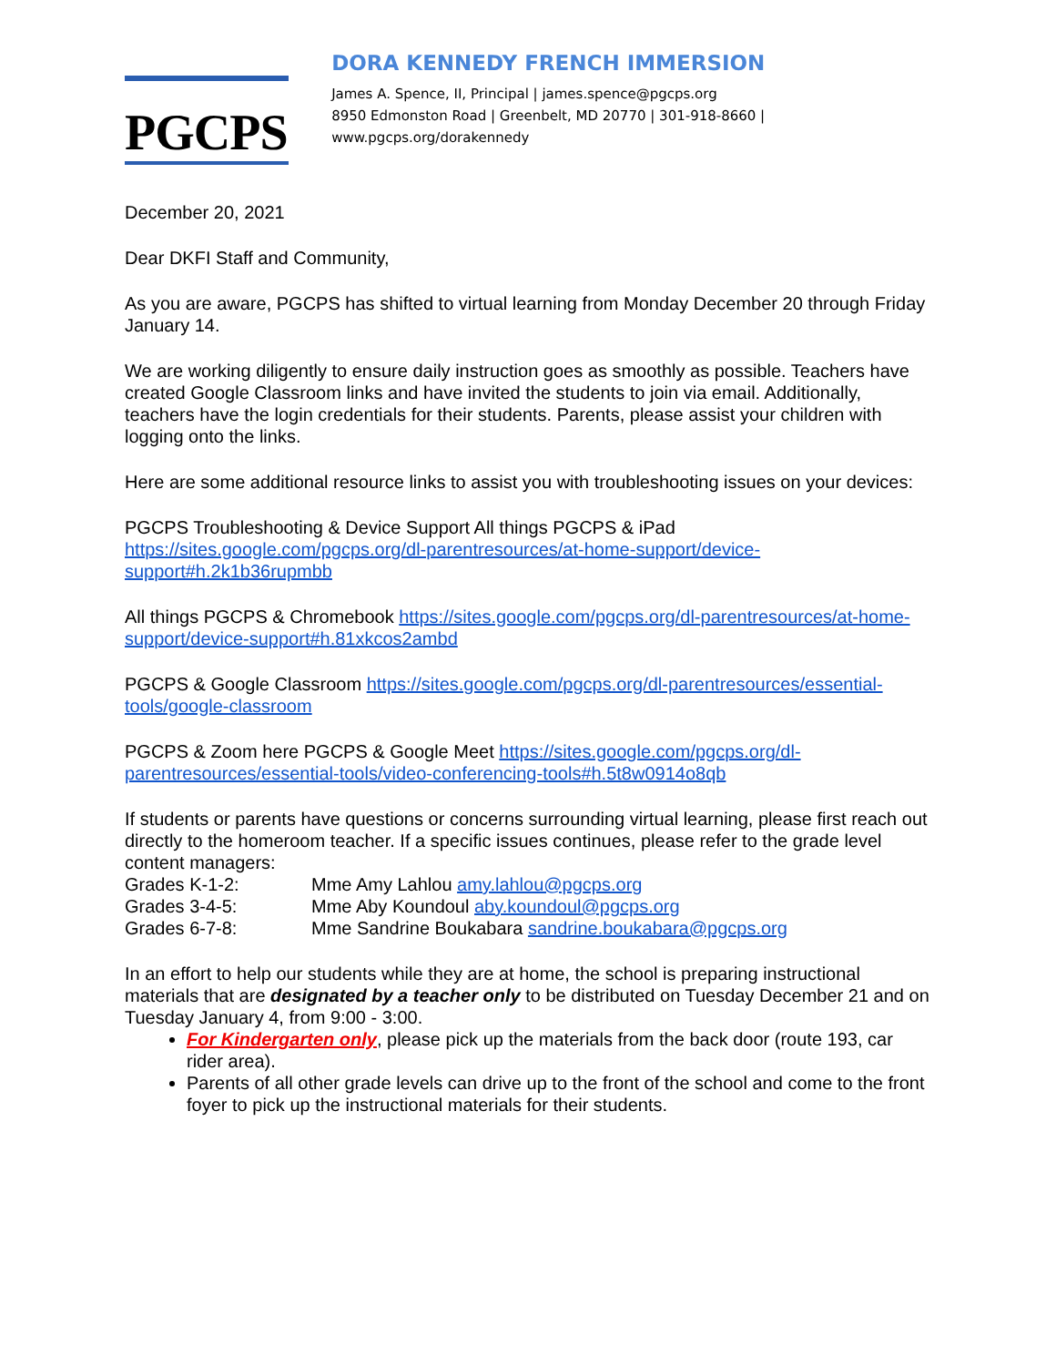PGCPS
DORA KENNEDY FRENCH IMMERSION
James A. Spence, II, Principal | james.spence@pgcps.org
8950 Edmonston Road | Greenbelt, MD 20770 | 301-918-8660 | www.pgcps.org/dorakennedy
December 20, 2021
Dear DKFI Staff and Community,
As you are aware, PGCPS has shifted to virtual learning from Monday December 20 through Friday January 14.
We are working diligently to ensure daily instruction goes as smoothly as possible. Teachers have created Google Classroom links and have invited the students to join via email. Additionally, teachers have the login credentials for their students. Parents, please assist your children with logging onto the links.
Here are some additional resource links to assist you with troubleshooting issues on your devices:
PGCPS Troubleshooting & Device Support All things PGCPS & iPad https://sites.google.com/pgcps.org/dl-parentresources/at-home-support/device-support#h.2k1b36rupmbb
All things PGCPS & Chromebook https://sites.google.com/pgcps.org/dl-parentresources/at-home-support/device-support#h.81xkcos2ambd
PGCPS & Google Classroom https://sites.google.com/pgcps.org/dl-parentresources/essential-tools/google-classroom
PGCPS & Zoom here PGCPS & Google Meet https://sites.google.com/pgcps.org/dl-parentresources/essential-tools/video-conferencing-tools#h.5t8w0914o8qb
If students or parents have questions or concerns surrounding virtual learning, please first reach out directly to the homeroom teacher. If a specific issues continues, please refer to the grade level content managers:
Grades K-1-2: Mme Amy Lahlou amy.lahlou@pgcps.org
Grades 3-4-5: Mme Aby Koundoul aby.koundoul@pgcps.org
Grades 6-7-8: Mme Sandrine Boukabara sandrine.boukabara@pgcps.org
In an effort to help our students while they are at home, the school is preparing instructional materials that are designated by a teacher only to be distributed on Tuesday December 21 and on Tuesday January 4, from 9:00 - 3:00.
For Kindergarten only, please pick up the materials from the back door (route 193, car rider area).
Parents of all other grade levels can drive up to the front of the school and come to the front foyer to pick up the instructional materials for their students.